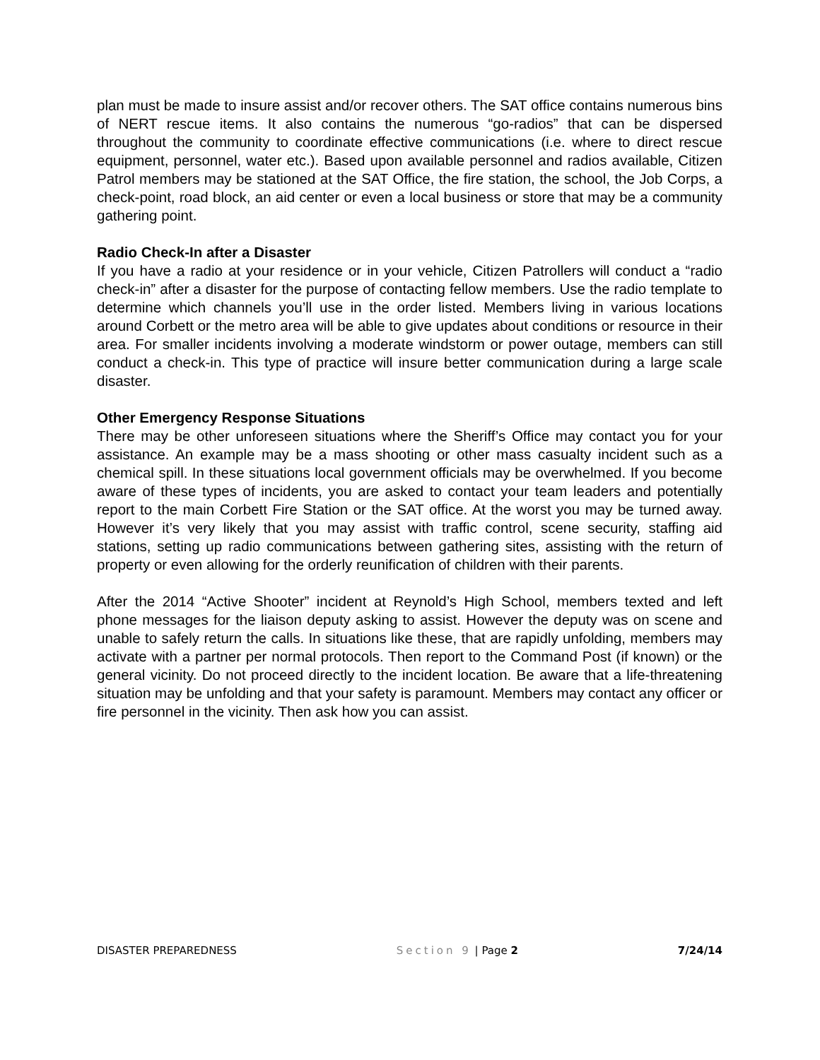plan must be made to insure assist and/or recover others. The SAT office contains numerous bins of NERT rescue items. It also contains the numerous “go-radios” that can be dispersed throughout the community to coordinate effective communications (i.e. where to direct rescue equipment, personnel, water etc.). Based upon available personnel and radios available, Citizen Patrol members may be stationed at the SAT Office, the fire station, the school, the Job Corps, a check-point, road block, an aid center or even a local business or store that may be a community gathering point.
Radio Check-In after a Disaster
If you have a radio at your residence or in your vehicle, Citizen Patrollers will conduct a “radio check-in” after a disaster for the purpose of contacting fellow members. Use the radio template to determine which channels you’ll use in the order listed. Members living in various locations around Corbett or the metro area will be able to give updates about conditions or resource in their area. For smaller incidents involving a moderate windstorm or power outage, members can still conduct a check-in. This type of practice will insure better communication during a large scale disaster.
Other Emergency Response Situations
There may be other unforeseen situations where the Sheriff’s Office may contact you for your assistance. An example may be a mass shooting or other mass casualty incident such as a chemical spill. In these situations local government officials may be overwhelmed. If you become aware of these types of incidents, you are asked to contact your team leaders and potentially report to the main Corbett Fire Station or the SAT office. At the worst you may be turned away. However it’s very likely that you may assist with traffic control, scene security, staffing aid stations, setting up radio communications between gathering sites, assisting with the return of property or even allowing for the orderly reunification of children with their parents.
After the 2014 “Active Shooter” incident at Reynold’s High School, members texted and left phone messages for the liaison deputy asking to assist. However the deputy was on scene and unable to safely return the calls. In situations like these, that are rapidly unfolding, members may activate with a partner per normal protocols. Then report to the Command Post (if known) or the general vicinity. Do not proceed directly to the incident location. Be aware that a life-threatening situation may be unfolding and that your safety is paramount. Members may contact any officer or fire personnel in the vicinity. Then ask how you can assist.
DISASTER PREPAREDNESS Section 9 | Page 2 7/24/14